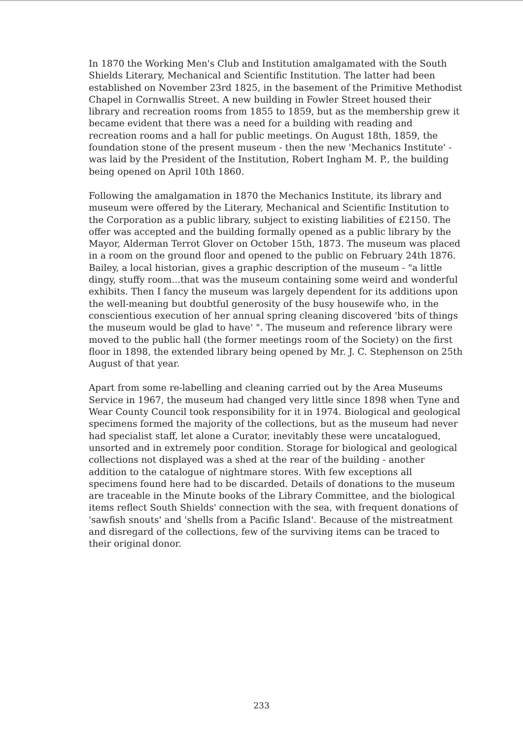In 1870 the Working Men's Club and Institution amalgamated with the South Shields Literary, Mechanical and Scientific Institution. The latter had been established on November 23rd 1825, in the basement of the Primitive Methodist Chapel in Cornwallis Street. A new building in Fowler Street housed their library and recreation rooms from 1855 to 1859, but as the membership grew it became evident that there was a need for a building with reading and recreation rooms and a hall for public meetings. On August 18th, 1859, the foundation stone of the present museum - then the new 'Mechanics Institute' - was laid by the President of the Institution, Robert Ingham M. P., the building being opened on April 10th 1860.
Following the amalgamation in 1870 the Mechanics Institute, its library and museum were offered by the Literary, Mechanical and Scientific Institution to the Corporation as a public library, subject to existing liabilities of £2150. The offer was accepted and the building formally opened as a public library by the Mayor, Alderman Terrot Glover on October 15th, 1873. The museum was placed in a room on the ground floor and opened to the public on February 24th 1876. Bailey, a local historian, gives a graphic description of the museum - "a little dingy, stuffy room...that was the museum containing some weird and wonderful exhibits. Then I fancy the museum was largely dependent for its additions upon the well-meaning but doubtful generosity of the busy housewife who, in the conscientious execution of her annual spring cleaning discovered 'bits of things the museum would be glad to have' ". The museum and reference library were moved to the public hall (the former meetings room of the Society) on the first floor in 1898, the extended library being opened by Mr. J. C. Stephenson on 25th August of that year.
Apart from some re-labelling and cleaning carried out by the Area Museums Service in 1967, the museum had changed very little since 1898 when Tyne and Wear County Council took responsibility for it in 1974. Biological and geological specimens formed the majority of the collections, but as the museum had never had specialist staff, let alone a Curator, inevitably these were uncatalogued, unsorted and in extremely poor condition. Storage for biological and geological collections not displayed was a shed at the rear of the building - another addition to the catalogue of nightmare stores. With few exceptions all specimens found here had to be discarded. Details of donations to the museum are traceable in the Minute books of the Library Committee, and the biological items reflect South Shields' connection with the sea, with frequent donations of 'sawfish snouts' and 'shells from a Pacific Island'. Because of the mistreatment and disregard of the collections, few of the surviving items can be traced to their original donor.
233